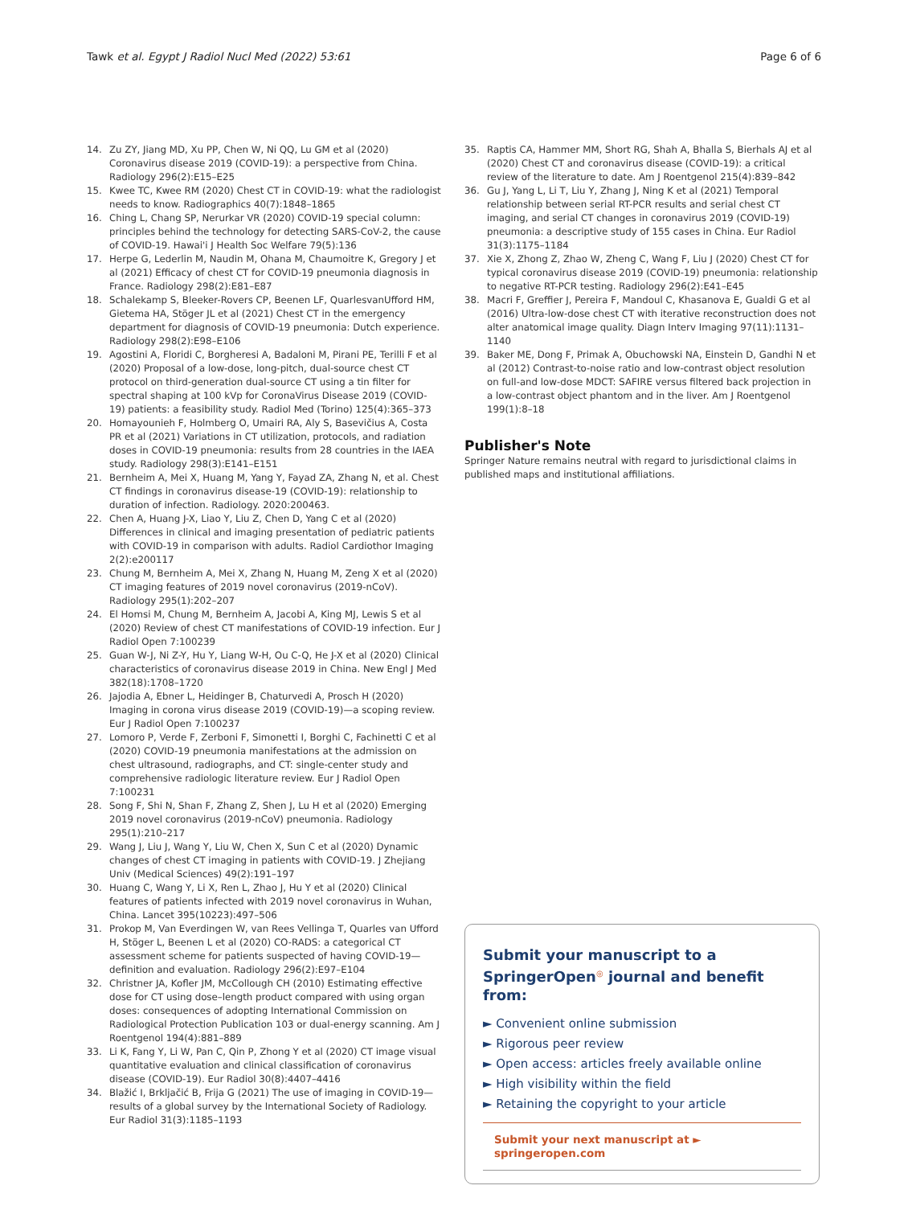Tawk et al. Egypt J Radiol Nucl Med (2022) 53:61 Page 6 of 6
14. Zu ZY, Jiang MD, Xu PP, Chen W, Ni QQ, Lu GM et al (2020) Coronavirus disease 2019 (COVID-19): a perspective from China. Radiology 296(2):E15–E25
15. Kwee TC, Kwee RM (2020) Chest CT in COVID-19: what the radiologist needs to know. Radiographics 40(7):1848–1865
16. Ching L, Chang SP, Nerurkar VR (2020) COVID-19 special column: principles behind the technology for detecting SARS-CoV-2, the cause of COVID-19. Hawai'i J Health Soc Welfare 79(5):136
17. Herpe G, Lederlin M, Naudin M, Ohana M, Chaumoitre K, Gregory J et al (2021) Efficacy of chest CT for COVID-19 pneumonia diagnosis in France. Radiology 298(2):E81–E87
18. Schalekamp S, Bleeker-Rovers CP, Beenen LF, QuarlesvanUfford HM, Gietema HA, Stöger JL et al (2021) Chest CT in the emergency department for diagnosis of COVID-19 pneumonia: Dutch experience. Radiology 298(2):E98–E106
19. Agostini A, Floridi C, Borgheresi A, Badaloni M, Pirani PE, Terilli F et al (2020) Proposal of a low-dose, long-pitch, dual-source chest CT protocol on third-generation dual-source CT using a tin filter for spectral shaping at 100 kVp for CoronaVirus Disease 2019 (COVID-19) patients: a feasibility study. Radiol Med (Torino) 125(4):365–373
20. Homayounieh F, Holmberg O, Umairi RA, Aly S, Basevičius A, Costa PR et al (2021) Variations in CT utilization, protocols, and radiation doses in COVID-19 pneumonia: results from 28 countries in the IAEA study. Radiology 298(3):E141–E151
21. Bernheim A, Mei X, Huang M, Yang Y, Fayad ZA, Zhang N, et al. Chest CT findings in coronavirus disease-19 (COVID-19): relationship to duration of infection. Radiology. 2020:200463.
22. Chen A, Huang J-X, Liao Y, Liu Z, Chen D, Yang C et al (2020) Differences in clinical and imaging presentation of pediatric patients with COVID-19 in comparison with adults. Radiol Cardiothor Imaging 2(2):e200117
23. Chung M, Bernheim A, Mei X, Zhang N, Huang M, Zeng X et al (2020) CT imaging features of 2019 novel coronavirus (2019-nCoV). Radiology 295(1):202–207
24. El Homsi M, Chung M, Bernheim A, Jacobi A, King MJ, Lewis S et al (2020) Review of chest CT manifestations of COVID-19 infection. Eur J Radiol Open 7:100239
25. Guan W-J, Ni Z-Y, Hu Y, Liang W-H, Ou C-Q, He J-X et al (2020) Clinical characteristics of coronavirus disease 2019 in China. New Engl J Med 382(18):1708–1720
26. Jajodia A, Ebner L, Heidinger B, Chaturvedi A, Prosch H (2020) Imaging in corona virus disease 2019 (COVID-19)—a scoping review. Eur J Radiol Open 7:100237
27. Lomoro P, Verde F, Zerboni F, Simonetti I, Borghi C, Fachinetti C et al (2020) COVID-19 pneumonia manifestations at the admission on chest ultrasound, radiographs, and CT: single-center study and comprehensive radiologic literature review. Eur J Radiol Open 7:100231
28. Song F, Shi N, Shan F, Zhang Z, Shen J, Lu H et al (2020) Emerging 2019 novel coronavirus (2019-nCoV) pneumonia. Radiology 295(1):210–217
29. Wang J, Liu J, Wang Y, Liu W, Chen X, Sun C et al (2020) Dynamic changes of chest CT imaging in patients with COVID-19. J Zhejiang Univ (Medical Sciences) 49(2):191–197
30. Huang C, Wang Y, Li X, Ren L, Zhao J, Hu Y et al (2020) Clinical features of patients infected with 2019 novel coronavirus in Wuhan, China. Lancet 395(10223):497–506
31. Prokop M, Van Everdingen W, van Rees Vellinga T, Quarles van Ufford H, Stöger L, Beenen L et al (2020) CO-RADS: a categorical CT assessment scheme for patients suspected of having COVID-19—definition and evaluation. Radiology 296(2):E97–E104
32. Christner JA, Kofler JM, McCollough CH (2010) Estimating effective dose for CT using dose–length product compared with using organ doses: consequences of adopting International Commission on Radiological Protection Publication 103 or dual-energy scanning. Am J Roentgenol 194(4):881–889
33. Li K, Fang Y, Li W, Pan C, Qin P, Zhong Y et al (2020) CT image visual quantitative evaluation and clinical classification of coronavirus disease (COVID-19). Eur Radiol 30(8):4407–4416
34. Blažić I, Brkljačić B, Frija G (2021) The use of imaging in COVID-19—results of a global survey by the International Society of Radiology. Eur Radiol 31(3):1185–1193
35. Raptis CA, Hammer MM, Short RG, Shah A, Bhalla S, Bierhals AJ et al (2020) Chest CT and coronavirus disease (COVID-19): a critical review of the literature to date. Am J Roentgenol 215(4):839–842
36. Gu J, Yang L, Li T, Liu Y, Zhang J, Ning K et al (2021) Temporal relationship between serial RT-PCR results and serial chest CT imaging, and serial CT changes in coronavirus 2019 (COVID-19) pneumonia: a descriptive study of 155 cases in China. Eur Radiol 31(3):1175–1184
37. Xie X, Zhong Z, Zhao W, Zheng C, Wang F, Liu J (2020) Chest CT for typical coronavirus disease 2019 (COVID-19) pneumonia: relationship to negative RT-PCR testing. Radiology 296(2):E41–E45
38. Macri F, Greffier J, Pereira F, Mandoul C, Khasanova E, Gualdi G et al (2016) Ultra-low-dose chest CT with iterative reconstruction does not alter anatomical image quality. Diagn Interv Imaging 97(11):1131–1140
39. Baker ME, Dong F, Primak A, Obuchowski NA, Einstein D, Gandhi N et al (2012) Contrast-to-noise ratio and low-contrast object resolution on full-and low-dose MDCT: SAFIRE versus filtered back projection in a low-contrast object phantom and in the liver. Am J Roentgenol 199(1):8–18
Publisher's Note
Springer Nature remains neutral with regard to jurisdictional claims in published maps and institutional affiliations.
Submit your manuscript to a SpringerOpen<sup>◎</sup> journal and benefit from:
► Convenient online submission
► Rigorous peer review
► Open access: articles freely available online
► High visibility within the field
► Retaining the copyright to your article
Submit your next manuscript at ► springeropen.com